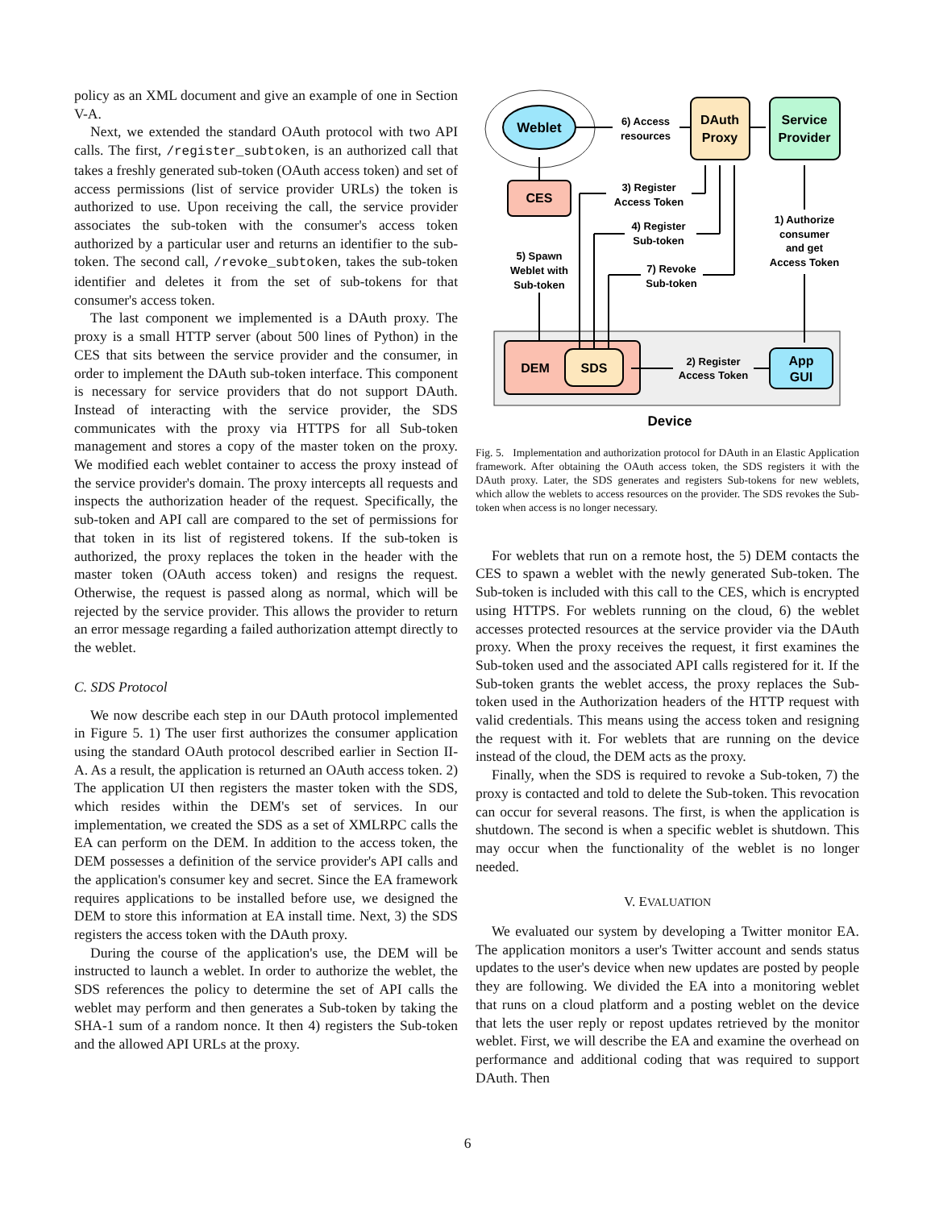policy as an XML document and give an example of one in Section V-A.
Next, we extended the standard OAuth protocol with two API calls. The first, /register_subtoken, is an authorized call that takes a freshly generated sub-token (OAuth access token) and set of access permissions (list of service provider URLs) the token is authorized to use. Upon receiving the call, the service provider associates the sub-token with the consumer's access token authorized by a particular user and returns an identifier to the sub-token. The second call, /revoke_subtoken, takes the sub-token identifier and deletes it from the set of sub-tokens for that consumer's access token.
The last component we implemented is a DAuth proxy. The proxy is a small HTTP server (about 500 lines of Python) in the CES that sits between the service provider and the consumer, in order to implement the DAuth sub-token interface. This component is necessary for service providers that do not support DAuth. Instead of interacting with the service provider, the SDS communicates with the proxy via HTTPS for all Sub-token management and stores a copy of the master token on the proxy. We modified each weblet container to access the proxy instead of the service provider's domain. The proxy intercepts all requests and inspects the authorization header of the request. Specifically, the sub-token and API call are compared to the set of permissions for that token in its list of registered tokens. If the sub-token is authorized, the proxy replaces the token in the header with the master token (OAuth access token) and resigns the request. Otherwise, the request is passed along as normal, which will be rejected by the service provider. This allows the provider to return an error message regarding a failed authorization attempt directly to the weblet.
C. SDS Protocol
We now describe each step in our DAuth protocol implemented in Figure 5. 1) The user first authorizes the consumer application using the standard OAuth protocol described earlier in Section II-A. As a result, the application is returned an OAuth access token. 2) The application UI then registers the master token with the SDS, which resides within the DEM's set of services. In our implementation, we created the SDS as a set of XMLRPC calls the EA can perform on the DEM. In addition to the access token, the DEM possesses a definition of the service provider's API calls and the application's consumer key and secret. Since the EA framework requires applications to be installed before use, we designed the DEM to store this information at EA install time. Next, 3) the SDS registers the access token with the DAuth proxy.
During the course of the application's use, the DEM will be instructed to launch a weblet. In order to authorize the weblet, the SDS references the policy to determine the set of API calls the weblet may perform and then generates a Sub-token by taking the SHA-1 sum of a random nonce. It then 4) registers the Sub-token and the allowed API URLs at the proxy.
Weblet
DAuth
Proxy
Service
Provider
CES
DEM
SDS
App
GUI
6) Access
resources
3) Register
Access Token
4) Register
Sub-token
7) Revoke
Sub-token
5) Spawn
Weblet with
Sub-token
1) Authorize
consumer
and get
Access Token
2) Register
Access Token
Device
Fig. 5. Implementation and authorization protocol for DAuth in an Elastic Application framework. After obtaining the OAuth access token, the SDS registers it with the DAuth proxy. Later, the SDS generates and registers Sub-tokens for new weblets, which allow the weblets to access resources on the provider. The SDS revokes the Sub-token when access is no longer necessary.
For weblets that run on a remote host, the 5) DEM contacts the CES to spawn a weblet with the newly generated Sub-token. The Sub-token is included with this call to the CES, which is encrypted using HTTPS. For weblets running on the cloud, 6) the weblet accesses protected resources at the service provider via the DAuth proxy. When the proxy receives the request, it first examines the Sub-token used and the associated API calls registered for it. If the Sub-token grants the weblet access, the proxy replaces the Sub-token used in the Authorization headers of the HTTP request with valid credentials. This means using the access token and resigning the request with it. For weblets that are running on the device instead of the cloud, the DEM acts as the proxy.
Finally, when the SDS is required to revoke a Sub-token, 7) the proxy is contacted and told to delete the Sub-token. This revocation can occur for several reasons. The first, is when the application is shutdown. The second is when a specific weblet is shutdown. This may occur when the functionality of the weblet is no longer needed.
V. EVALUATION
We evaluated our system by developing a Twitter monitor EA. The application monitors a user's Twitter account and sends status updates to the user's device when new updates are posted by people they are following. We divided the EA into a monitoring weblet that runs on a cloud platform and a posting weblet on the device that lets the user reply or repost updates retrieved by the monitor weblet. First, we will describe the EA and examine the overhead on performance and additional coding that was required to support DAuth. Then
6